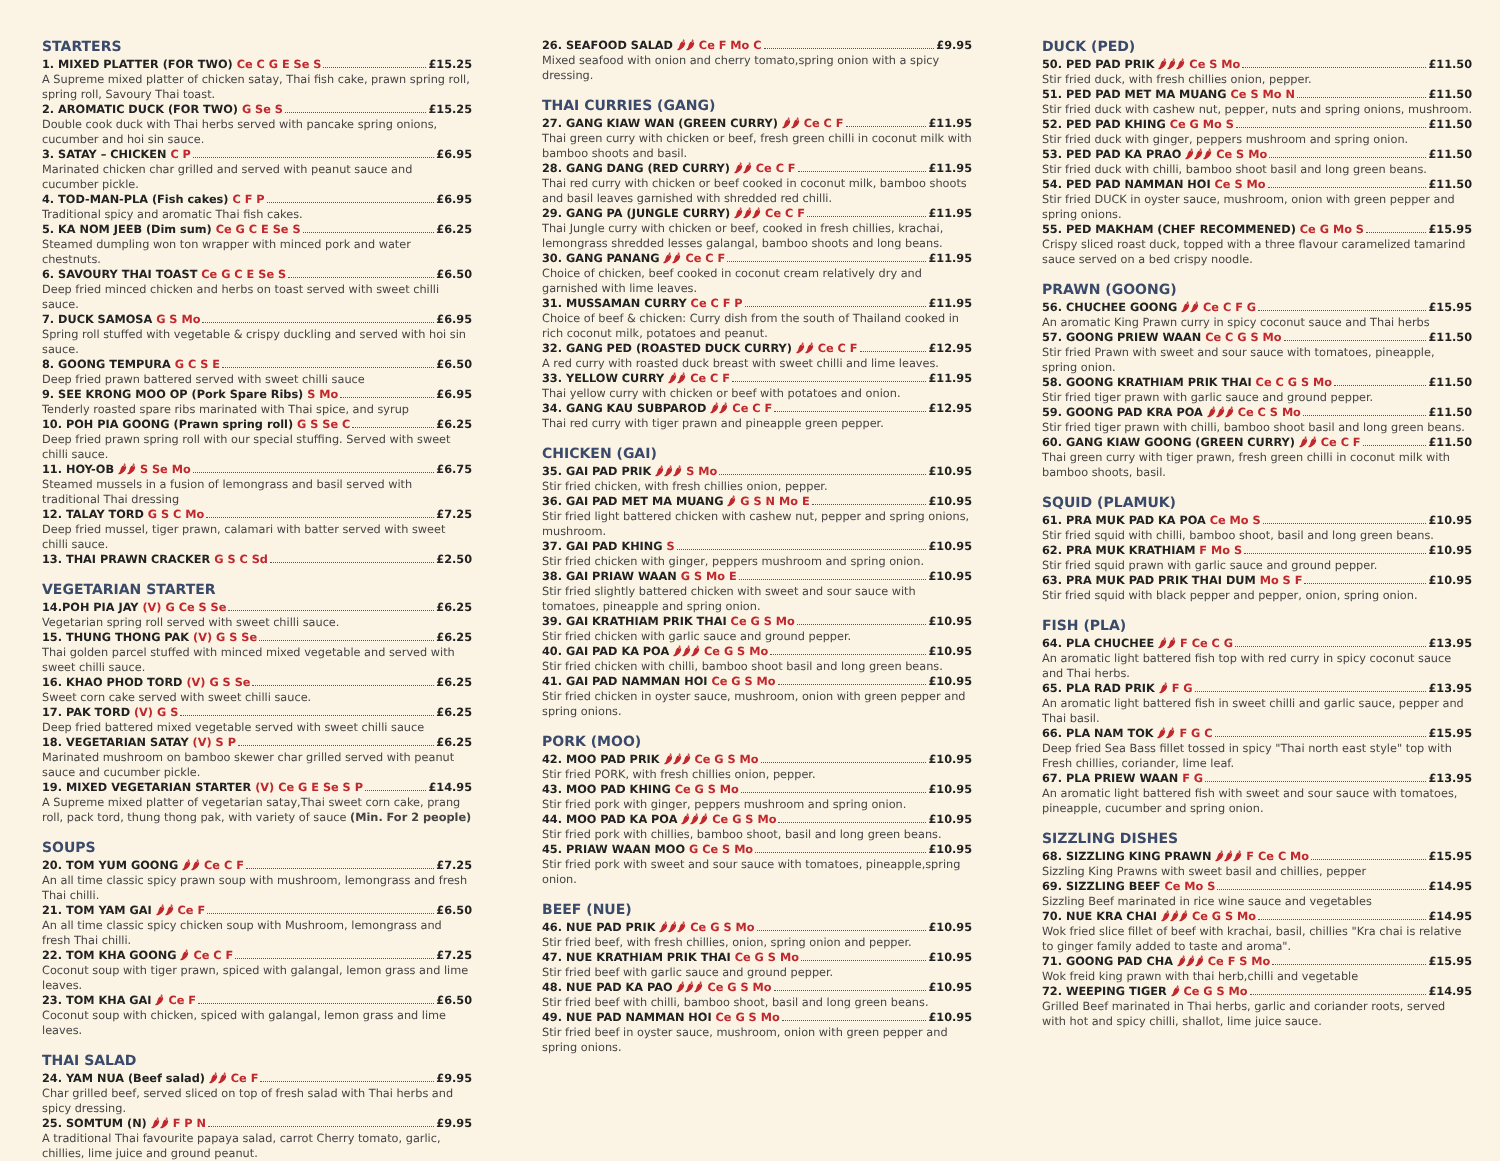STARTERS
1. MIXED PLATTER (FOR TWO) Ce C G E Se S £15.25
A Supreme mixed platter of chicken satay, Thai fish cake, prawn spring roll, spring roll, Savoury Thai toast.
2. AROMATIC DUCK (FOR TWO) G Se S £15.25
Double cook duck with Thai herbs served with pancake spring onions, cucumber and hoi sin sauce.
3. SATAY – CHICKEN C P £6.95
Marinated chicken char grilled and served with peanut sauce and cucumber pickle.
4. TOD-MAN-PLA (Fish cakes) C F P £6.95
Traditional spicy and aromatic Thai fish cakes.
5. KA NOM JEEB (Dim sum) Ce G C E Se S £6.25
Steamed dumpling won ton wrapper with minced pork and water chestnuts.
6. SAVOURY THAI TOAST Ce G C E Se S £6.50
Deep fried minced chicken and herbs on toast served with sweet chilli sauce.
7. DUCK SAMOSA G S Mo £6.95
Spring roll stuffed with vegetable & crispy duckling and served with hoi sin sauce.
8. GOONG TEMPURA G C S E £6.50
Deep fried prawn battered served with sweet chilli sauce
9. SEE KRONG MOO OP (Pork Spare Ribs) S Mo £6.95
Tenderly roasted spare ribs marinated with Thai spice, and syrup
10. POH PIA GOONG (Prawn spring roll) G S Se C £6.25
Deep fried prawn spring roll with our special stuffing. Served with sweet chilli sauce.
11. HOY-OB 🌶🌶 S Se Mo £6.75
Steamed mussels in a fusion of lemongrass and basil served with traditional Thai dressing
12. TALAY TORD G S C Mo £7.25
Deep fried mussel, tiger prawn, calamari with batter served with sweet chilli sauce.
13. THAI PRAWN CRACKER G S C Sd £2.50
VEGETARIAN STARTER
14.POH PIA JAY (V) G Ce S Se £6.25
Vegetarian spring roll served with sweet chilli sauce.
15. THUNG THONG PAK (V) G S Se £6.25
Thai golden parcel stuffed with minced mixed vegetable and served with sweet chilli sauce.
16. KHAO PHOD TORD (V) G S Se £6.25
Sweet corn cake served with sweet chilli sauce.
17. PAK TORD (V) G S £6.25
Deep fried battered mixed vegetable served with sweet chilli sauce
18. VEGETARIAN SATAY (V) S P £6.25
Marinated mushroom on bamboo skewer char grilled served with peanut sauce and cucumber pickle.
19. MIXED VEGETARIAN STARTER (V) Ce G E Se S P £14.95
A Supreme mixed platter of vegetarian satay,Thai sweet corn cake, prang roll, pack tord, thung thong pak, with variety of sauce (Min. For 2 people)
SOUPS
20. TOM YUM GOONG 🌶🌶 Ce C F £7.25
An all time classic spicy prawn soup with mushroom, lemongrass and fresh Thai chilli.
21. TOM YAM GAI 🌶🌶 Ce F £6.50
An all time classic spicy chicken soup with Mushroom, lemongrass and fresh Thai chilli.
22. TOM KHA GOONG 🌶 Ce C F £7.25
Coconut soup with tiger prawn, spiced with galangal, lemon grass and lime leaves.
23. TOM KHA GAI 🌶 Ce F £6.50
Coconut soup with chicken, spiced with galangal, lemon grass and lime leaves.
THAI SALAD
24. YAM NUA (Beef salad) 🌶🌶 Ce F £9.95
Char grilled beef, served sliced on top of fresh salad with Thai herbs and spicy dressing.
25. SOMTUM (N) 🌶🌶 F P N £9.95
A traditional Thai favourite papaya salad, carrot Cherry tomato, garlic, chillies, lime juice and ground peanut.
26. SEAFOOD SALAD 🌶🌶 Ce F Mo C £9.95
Mixed seafood with onion and cherry tomato,spring onion with a spicy dressing.
THAI CURRIES (GANG)
27. GANG KIAW WAN (GREEN CURRY) 🌶🌶 Ce C F £11.95
Thai green curry with chicken or beef, fresh green chilli in coconut milk with bamboo shoots and basil.
28. GANG DANG (RED CURRY) 🌶🌶 Ce C F £11.95
Thai red curry with chicken or beef cooked in coconut milk, bamboo shoots and basil leaves garnished with shredded red chilli.
29. GANG PA (JUNGLE CURRY) 🌶🌶🌶 Ce C F £11.95
Thai Jungle curry with chicken or beef, cooked in fresh chillies, krachai, lemongrass shredded lesses galangal, bamboo shoots and long beans.
30. GANG PANANG 🌶🌶 Ce C F £11.95
Choice of chicken, beef cooked in coconut cream relatively dry and garnished with lime leaves.
31. MUSSAMAN CURRY Ce C F P £11.95
Choice of beef & chicken: Curry dish from the south of Thailand cooked in rich coconut milk, potatoes and peanut.
32. GANG PED (ROASTED DUCK CURRY) 🌶🌶 Ce C F £12.95
A red curry with roasted duck breast with sweet chilli and lime leaves.
33. YELLOW CURRY 🌶🌶 Ce C F £11.95
Thai yellow curry with chicken or beef with potatoes and onion.
34. GANG KAU SUBPAROD 🌶🌶 Ce C F £12.95
Thai red curry with tiger prawn and pineapple green pepper.
CHICKEN (GAI)
35. GAI PAD PRIK 🌶🌶🌶 S Mo £10.95
Stir fried chicken, with fresh chillies onion, pepper.
36. GAI PAD MET MA MUANG 🌶 G S N Mo E £10.95
Stir fried light battered chicken with cashew nut, pepper and spring onions, mushroom.
37. GAI PAD KHING S £10.95
Stir fried chicken with ginger, peppers mushroom and spring onion.
38. GAI PRIAW WAAN G S Mo E £10.95
Stir fried slightly battered chicken with sweet and sour sauce with tomatoes, pineapple and spring onion.
39. GAI KRATHIAM PRIK THAI Ce G S Mo £10.95
Stir fried chicken with garlic sauce and ground pepper.
40. GAI PAD KA POA 🌶🌶🌶 Ce G S Mo £10.95
Stir fried chicken with chilli, bamboo shoot basil and long green beans.
41. GAI PAD NAMMAN HOI Ce G S Mo £10.95
Stir fried chicken in oyster sauce, mushroom, onion with green pepper and spring onions.
PORK (MOO)
42. MOO PAD PRIK 🌶🌶🌶 Ce G S Mo £10.95
Stir fried PORK, with fresh chillies onion, pepper.
43. MOO PAD KHING Ce G S Mo £10.95
Stir fried pork with ginger, peppers mushroom and spring onion.
44. MOO PAD KA POA 🌶🌶🌶 Ce G S Mo £10.95
Stir fried pork with chillies, bamboo shoot, basil and long green beans.
45. PRIAW WAAN MOO G Ce S Mo £10.95
Stir fried pork with sweet and sour sauce with tomatoes, pineapple,spring onion.
BEEF (NUE)
46. NUE PAD PRIK 🌶🌶🌶 Ce G S Mo £10.95
Stir fried beef, with fresh chillies, onion, spring onion and pepper.
47. NUE KRATHIAM PRIK THAI Ce G S Mo £10.95
Stir fried beef with garlic sauce and ground pepper.
48. NUE PAD KA PAO 🌶🌶🌶 Ce G S Mo £10.95
Stir fried beef with chilli, bamboo shoot, basil and long green beans.
49. NUE PAD NAMMAN HOI Ce G S Mo £10.95
Stir fried beef in oyster sauce, mushroom, onion with green pepper and spring onions.
DUCK (PED)
50. PED PAD PRIK 🌶🌶🌶 Ce S Mo £11.50
Stir fried duck, with fresh chillies onion, pepper.
51. PED PAD MET MA MUANG Ce S Mo N £11.50
Stir fried duck with cashew nut, pepper, nuts and spring onions, mushroom.
52. PED PAD KHING Ce G Mo S £11.50
Stir fried duck with ginger, peppers mushroom and spring onion.
53. PED PAD KA PRAO 🌶🌶🌶 Ce S Mo £11.50
Stir fried duck with chilli, bamboo shoot basil and long green beans.
54. PED PAD NAMMAN HOI Ce S Mo £11.50
Stir fried DUCK in oyster sauce, mushroom, onion with green pepper and spring onions.
55. PED MAKHAM (CHEF RECOMMENED) Ce G Mo S £15.95
Crispy sliced roast duck, topped with a three flavour caramelized tamarind sauce served on a bed crispy noodle.
PRAWN (GOONG)
56. CHUCHEE GOONG 🌶🌶 Ce C F G £15.95
An aromatic King Prawn curry in spicy coconut sauce and Thai herbs
57. GOONG PRIEW WAAN Ce C G S Mo £11.50
Stir fried Prawn with sweet and sour sauce with tomatoes, pineapple, spring onion.
58. GOONG KRATHIAM PRIK THAI Ce C G S Mo £11.50
Stir fried tiger prawn with garlic sauce and ground pepper.
59. GOONG PAD KRA POA 🌶🌶🌶 Ce C S Mo £11.50
Stir fried tiger prawn with chilli, bamboo shoot basil and long green beans.
60. GANG KIAW GOONG (GREEN CURRY) 🌶🌶 Ce C F £11.50
Thai green curry with tiger prawn, fresh green chilli in coconut milk with bamboo shoots, basil.
SQUID (PLAMUK)
61. PRA MUK PAD KA POA Ce Mo S £10.95
Stir fried squid with chilli, bamboo shoot, basil and long green beans.
62. PRA MUK KRATHIAM F Mo S £10.95
Stir fried squid prawn with garlic sauce and ground pepper.
63. PRA MUK PAD PRIK THAI DUM Mo S F £10.95
Stir fried squid with black pepper and pepper, onion, spring onion.
FISH (PLA)
64. PLA CHUCHEE 🌶🌶 F Ce C G £13.95
An aromatic light battered fish top with red curry in spicy coconut sauce and Thai herbs.
65. PLA RAD PRIK 🌶 F G £13.95
An aromatic light battered fish in sweet chilli and garlic sauce, pepper and Thai basil.
66. PLA NAM TOK 🌶🌶 F G C £15.95
Deep fried Sea Bass fillet tossed in spicy "Thai north east style" top with Fresh chillies, coriander, lime leaf.
67. PLA PRIEW WAAN F G £13.95
An aromatic light battered fish with sweet and sour sauce with tomatoes, pineapple, cucumber and spring onion.
SIZZLING DISHES
68. SIZZLING KING PRAWN 🌶🌶🌶 F Ce C Mo £15.95
Sizzling King Prawns with sweet basil and chillies, pepper
69. SIZZLING BEEF Ce Mo S £14.95
Sizzling Beef marinated in rice wine sauce and vegetables
70. NUE KRA CHAI 🌶🌶🌶 Ce G S Mo £14.95
Wok fried slice fillet of beef with krachai, basil, chillies "Kra chai is relative to ginger family added to taste and aroma".
71. GOONG PAD CHA 🌶🌶🌶 Ce F S Mo £15.95
Wok freid king prawn with thai herb,chilli and vegetable
72. WEEPING TIGER 🌶 Ce G S Mo £14.95
Grilled Beef marinated in Thai herbs, garlic and coriander roots, served with hot and spicy chilli, shallot, lime juice sauce.